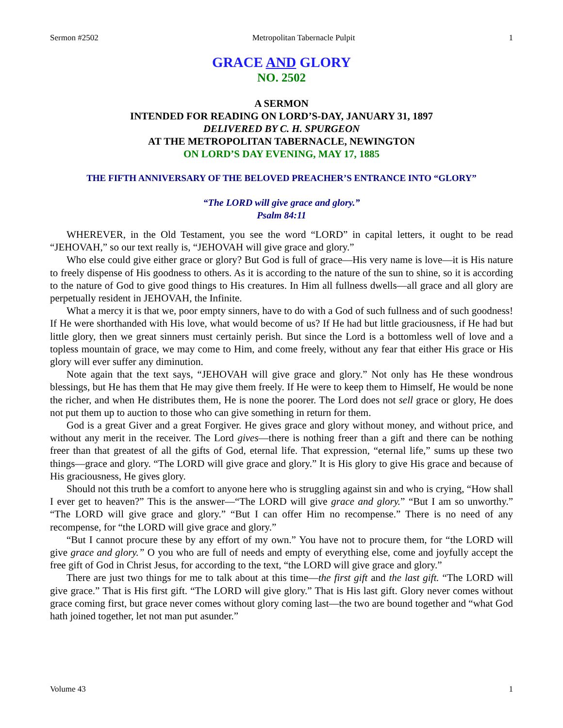Sermon #2502 Metropolitan Tabernacle Pulpit 1
GRACE AND GLORY
NO. 2502
A SERMON
INTENDED FOR READING ON LORD’S-DAY, JANUARY 31, 1897
DELIVERED BY C. H. SPURGEON
AT THE METROPOLITAN TABERNACLE, NEWINGTON
ON LORD’S DAY EVENING, MAY 17, 1885
THE FIFTH ANNIVERSARY OF THE BELOVED PREACHER’S ENTRANCE INTO “GLORY”
“The LORD will give grace and glory.”
Psalm 84:11
WHEREVER, in the Old Testament, you see the word “LORD” in capital letters, it ought to be read “JEHOVAH,” so our text really is, “JEHOVAH will give grace and glory.”
Who else could give either grace or glory? But God is full of grace—His very name is love—it is His nature to freely dispense of His goodness to others. As it is according to the nature of the sun to shine, so it is according to the nature of God to give good things to His creatures. In Him all fullness dwells—all grace and all glory are perpetually resident in JEHOVAH, the Infinite.
What a mercy it is that we, poor empty sinners, have to do with a God of such fullness and of such goodness! If He were shorthanded with His love, what would become of us? If He had but little graciousness, if He had but little glory, then we great sinners must certainly perish. But since the Lord is a bottomless well of love and a topless mountain of grace, we may come to Him, and come freely, without any fear that either His grace or His glory will ever suffer any diminution.
Note again that the text says, “JEHOVAH will give grace and glory.” Not only has He these wondrous blessings, but He has them that He may give them freely. If He were to keep them to Himself, He would be none the richer, and when He distributes them, He is none the poorer. The Lord does not sell grace or glory, He does not put them up to auction to those who can give something in return for them.
God is a great Giver and a great Forgiver. He gives grace and glory without money, and without price, and without any merit in the receiver. The Lord gives—there is nothing freer than a gift and there can be nothing freer than that greatest of all the gifts of God, eternal life. That expression, “eternal life,” sums up these two things—grace and glory. “The LORD will give grace and glory.” It is His glory to give His grace and because of His graciousness, He gives glory.
Should not this truth be a comfort to anyone here who is struggling against sin and who is crying, “How shall I ever get to heaven?” This is the answer—“The LORD will give grace and glory.” “But I am so unworthy.” “The LORD will give grace and glory.” “But I can offer Him no recompense.” There is no need of any recompense, for “the LORD will give grace and glory.”
“But I cannot procure these by any effort of my own.” You have not to procure them, for “the LORD will give grace and glory.” O you who are full of needs and empty of everything else, come and joyfully accept the free gift of God in Christ Jesus, for according to the text, “the LORD will give grace and glory.”
There are just two things for me to talk about at this time—the first gift and the last gift. “The LORD will give grace.” That is His first gift. “The LORD will give glory.” That is His last gift. Glory never comes without grace coming first, but grace never comes without glory coming last—the two are bound together and “what God hath joined together, let not man put asunder.”
Volume 43 1